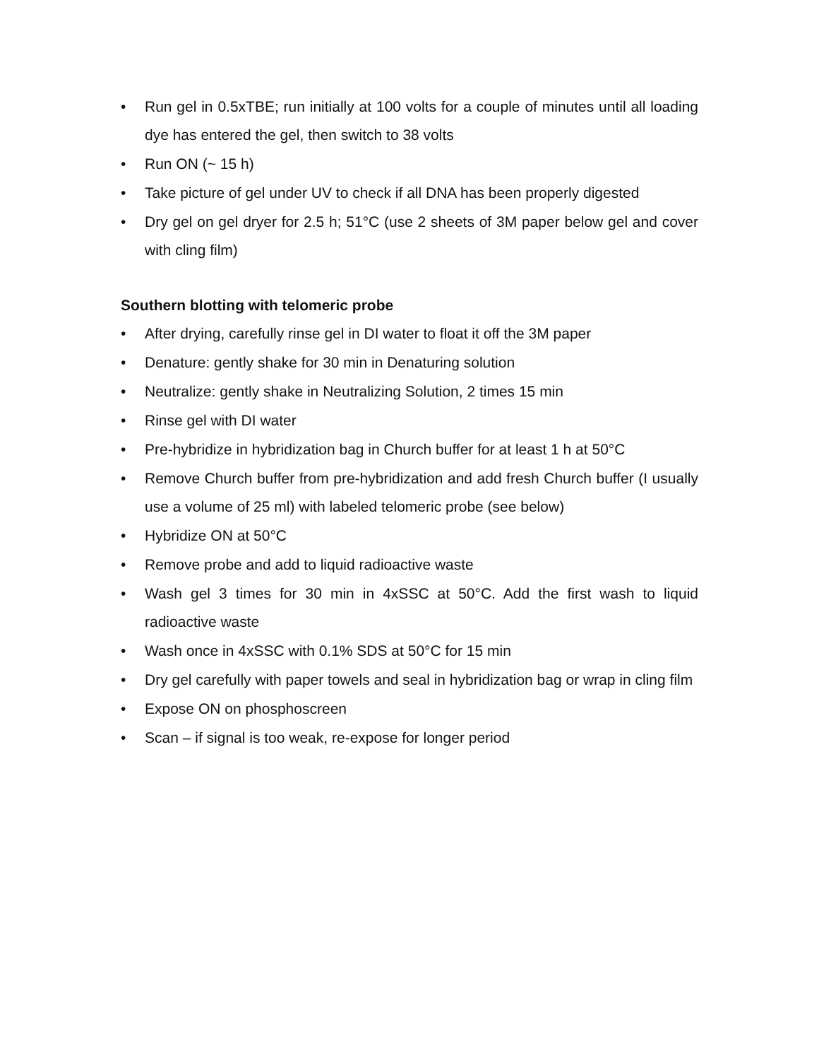• Run gel in 0.5xTBE; run initially at 100 volts for a couple of minutes until all loading dye has entered the gel, then switch to 38 volts
• Run ON (~ 15 h)
• Take picture of gel under UV to check if all DNA has been properly digested
• Dry gel on gel dryer for 2.5 h; 51°C (use 2 sheets of 3M paper below gel and cover with cling film)
Southern blotting with telomeric probe
• After drying, carefully rinse gel in DI water to float it off the 3M paper
• Denature: gently shake for 30 min in Denaturing solution
• Neutralize: gently shake in Neutralizing Solution, 2 times 15 min
• Rinse gel with DI water
• Pre-hybridize in hybridization bag in Church buffer for at least 1 h at 50°C
• Remove Church buffer from pre-hybridization and add fresh Church buffer (I usually use a volume of 25 ml) with labeled telomeric probe (see below)
• Hybridize ON at 50°C
• Remove probe and add to liquid radioactive waste
• Wash gel 3 times for 30 min in 4xSSC at 50°C. Add the first wash to liquid radioactive waste
• Wash once in 4xSSC with 0.1% SDS at 50°C for 15 min
• Dry gel carefully with paper towels and seal in hybridization bag or wrap in cling film
• Expose ON on phosphoscreen
• Scan – if signal is too weak, re-expose for longer period